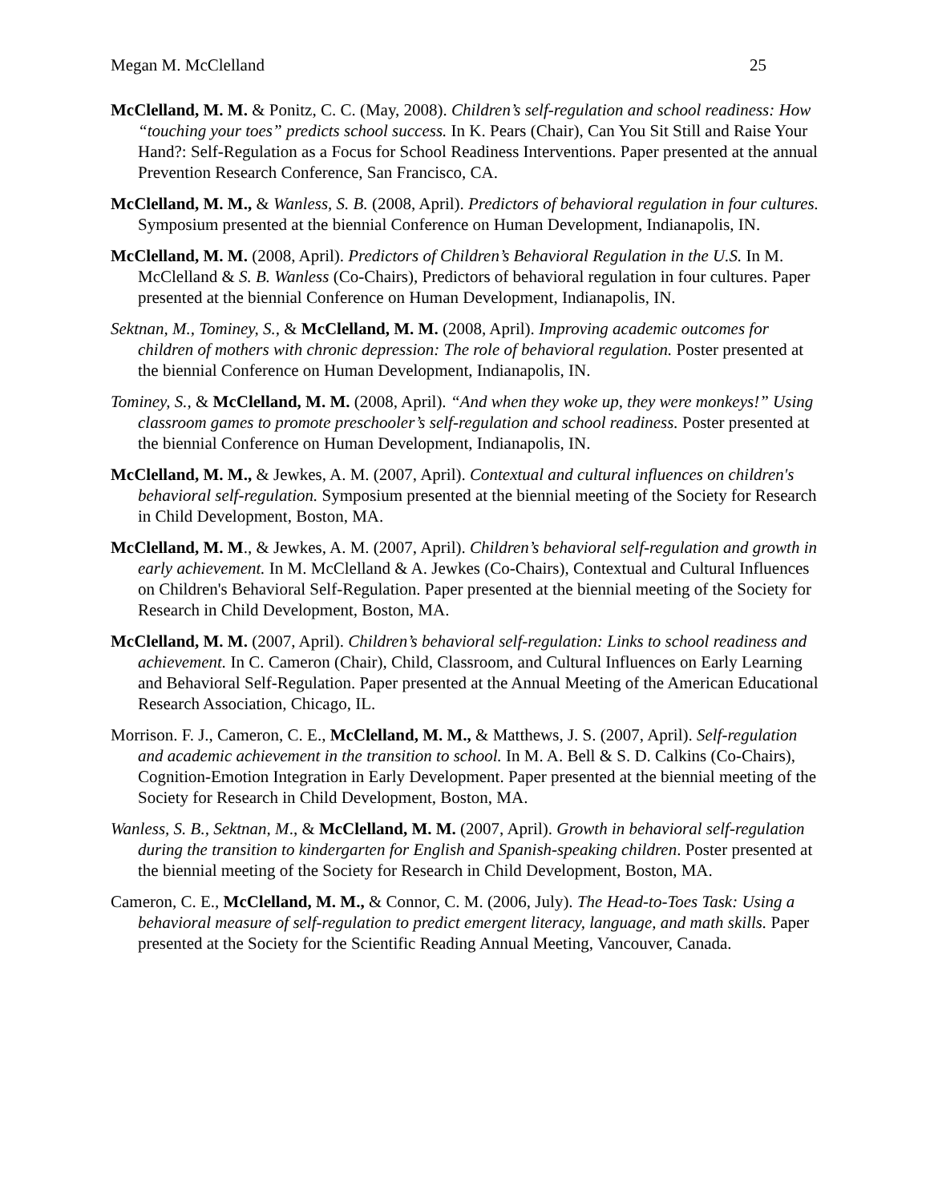Megan M. McClelland 25
McClelland, M. M. & Ponitz, C. C. (May, 2008). Children’s self-regulation and school readiness: How “touching your toes” predicts school success. In K. Pears (Chair), Can You Sit Still and Raise Your Hand?: Self-Regulation as a Focus for School Readiness Interventions. Paper presented at the annual Prevention Research Conference, San Francisco, CA.
McClelland, M. M., & Wanless, S. B. (2008, April). Predictors of behavioral regulation in four cultures. Symposium presented at the biennial Conference on Human Development, Indianapolis, IN.
McClelland, M. M. (2008, April). Predictors of Children’s Behavioral Regulation in the U.S. In M. McClelland & S. B. Wanless (Co-Chairs), Predictors of behavioral regulation in four cultures. Paper presented at the biennial Conference on Human Development, Indianapolis, IN.
Sektnan, M., Tominey, S., & McClelland, M. M. (2008, April). Improving academic outcomes for children of mothers with chronic depression: The role of behavioral regulation. Poster presented at the biennial Conference on Human Development, Indianapolis, IN.
Tominey, S., & McClelland, M. M. (2008, April). “And when they woke up, they were monkeys!” Using classroom games to promote preschooler’s self-regulation and school readiness. Poster presented at the biennial Conference on Human Development, Indianapolis, IN.
McClelland, M. M., & Jewkes, A. M. (2007, April). Contextual and cultural influences on children's behavioral self-regulation. Symposium presented at the biennial meeting of the Society for Research in Child Development, Boston, MA.
McClelland, M. M., & Jewkes, A. M. (2007, April). Children’s behavioral self-regulation and growth in early achievement. In M. McClelland & A. Jewkes (Co-Chairs), Contextual and Cultural Influences on Children's Behavioral Self-Regulation. Paper presented at the biennial meeting of the Society for Research in Child Development, Boston, MA.
McClelland, M. M. (2007, April). Children’s behavioral self-regulation: Links to school readiness and achievement. In C. Cameron (Chair), Child, Classroom, and Cultural Influences on Early Learning and Behavioral Self-Regulation. Paper presented at the Annual Meeting of the American Educational Research Association, Chicago, IL.
Morrison. F. J., Cameron, C. E., McClelland, M. M., & Matthews, J. S. (2007, April). Self-regulation and academic achievement in the transition to school. In M. A. Bell & S. D. Calkins (Co-Chairs), Cognition-Emotion Integration in Early Development. Paper presented at the biennial meeting of the Society for Research in Child Development, Boston, MA.
Wanless, S. B., Sektnan, M., & McClelland, M. M. (2007, April). Growth in behavioral self-regulation during the transition to kindergarten for English and Spanish-speaking children. Poster presented at the biennial meeting of the Society for Research in Child Development, Boston, MA.
Cameron, C. E., McClelland, M. M., & Connor, C. M. (2006, July). The Head-to-Toes Task: Using a behavioral measure of self-regulation to predict emergent literacy, language, and math skills. Paper presented at the Society for the Scientific Reading Annual Meeting, Vancouver, Canada.